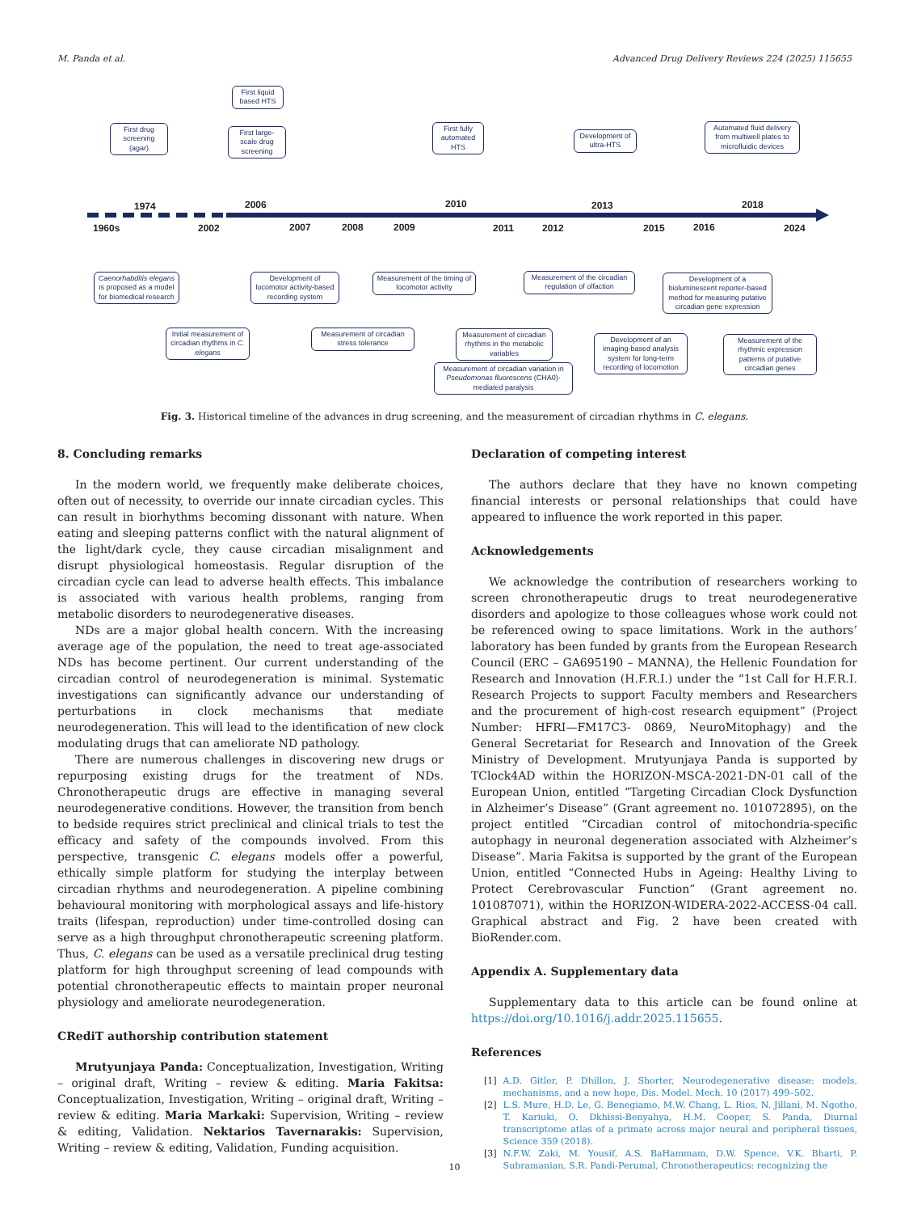M. Panda et al. Advanced Drug Delivery Reviews 224 (2025) 115655
First drug screening (agar)
First liquid based HTS
First large-scale drug screening
First fully automated HTS
Development of ultra-HTS
Automated fluid delivery from multiwell plates to microfluidic devices
1974 2006 2010 2013 2018
1960s 2002 2007 2008 2009 2011 2012 2015 2016 2024
Caenorhabditis elegans is proposed as a model for biomedical research
Initial measurement of circadian rhythms in C. elegans
Development of locomotor activity-based recording system
Measurement of circadian stress tolerance
Measurement of the timing of locomotor activity
Measurement of circadian rhythms in the metabolic variables
Measurement of circadian variation in Pseudomonas fluorescens (CHA0)-mediated paralysis
Measurement of the circadian regulation of olfaction
Development of an imaging-based analysis system for long-term recording of locomotion
Development of a bioluminescent reporter-based method for measuring putative circadian gene expression
Measurement of the rhythmic expression patterns of putative circadian genes
Fig. 3. Historical timeline of the advances in drug screening, and the measurement of circadian rhythms in C. elegans.
8. Concluding remarks
In the modern world, we frequently make deliberate choices, often out of necessity, to override our innate circadian cycles. This can result in biorhythms becoming dissonant with nature. When eating and sleeping patterns conflict with the natural alignment of the light/dark cycle, they cause circadian misalignment and disrupt physiological homeostasis. Regular disruption of the circadian cycle can lead to adverse health effects. This imbalance is associated with various health problems, ranging from metabolic disorders to neurodegenerative diseases.
NDs are a major global health concern. With the increasing average age of the population, the need to treat age-associated NDs has become pertinent. Our current understanding of the circadian control of neurodegeneration is minimal. Systematic investigations can significantly advance our understanding of perturbations in clock mechanisms that mediate neurodegeneration. This will lead to the identification of new clock modulating drugs that can ameliorate ND pathology.
There are numerous challenges in discovering new drugs or repurposing existing drugs for the treatment of NDs. Chronotherapeutic drugs are effective in managing several neurodegenerative conditions. However, the transition from bench to bedside requires strict preclinical and clinical trials to test the efficacy and safety of the compounds involved. From this perspective, transgenic C. elegans models offer a powerful, ethically simple platform for studying the interplay between circadian rhythms and neurodegeneration. A pipeline combining behavioural monitoring with morphological assays and life-history traits (lifespan, reproduction) under time-controlled dosing can serve as a high throughput chronotherapeutic screening platform. Thus, C. elegans can be used as a versatile preclinical drug testing platform for high throughput screening of lead compounds with potential chronotherapeutic effects to maintain proper neuronal physiology and ameliorate neurodegeneration.
CRediT authorship contribution statement
Mrutyunjaya Panda: Conceptualization, Investigation, Writing – original draft, Writing – review & editing. Maria Fakitsa: Conceptualization, Investigation, Writing – original draft, Writing – review & editing. Maria Markaki: Supervision, Writing – review & editing, Validation. Nektarios Tavernarakis: Supervision, Writing – review & editing, Validation, Funding acquisition.
Declaration of competing interest
The authors declare that they have no known competing financial interests or personal relationships that could have appeared to influence the work reported in this paper.
Acknowledgements
We acknowledge the contribution of researchers working to screen chronotherapeutic drugs to treat neurodegenerative disorders and apologize to those colleagues whose work could not be referenced owing to space limitations. Work in the authors’ laboratory has been funded by grants from the European Research Council (ERC – GA695190 – MANNA), the Hellenic Foundation for Research and Innovation (H.F.R.I.) under the “1st Call for H.F.R.I. Research Projects to support Faculty members and Researchers and the procurement of high-cost research equipment” (Project Number: HFRI—FM17C3- 0869, NeuroMitophagy) and the General Secretariat for Research and Innovation of the Greek Ministry of Development. Mrutyunjaya Panda is supported by TClock4AD within the HORIZON-MSCA-2021-DN-01 call of the European Union, entitled “Targeting Circadian Clock Dysfunction in Alzheimer’s Disease” (Grant agreement no. 101072895), on the project entitled “Circadian control of mitochondria-specific autophagy in neuronal degeneration associated with Alzheimer’s Disease”. Maria Fakitsa is supported by the grant of the European Union, entitled “Connected Hubs in Ageing: Healthy Living to Protect Cerebrovascular Function” (Grant agreement no. 101087071), within the HORIZON-WIDERA-2022-ACCESS-04 call. Graphical abstract and Fig. 2 have been created with BioRender.com.
Appendix A. Supplementary data
Supplementary data to this article can be found online at https://doi.org/10.1016/j.addr.2025.115655.
References
[1] A.D. Gitler, P. Dhillon, J. Shorter, Neurodegenerative disease: models, mechanisms, and a new hope, Dis. Model. Mech. 10 (2017) 499–502.
[2] L.S. Mure, H.D. Le, G. Benegiamo, M.W. Chang, L. Rios, N. Jillani, M. Ngotho, T. Kariuki, O. Dkhissi-Benyahya, H.M. Cooper, S. Panda, Diurnal transcriptome atlas of a primate across major neural and peripheral tissues, Science 359 (2018).
[3] N.F.W. Zaki, M. Yousif, A.S. BaHammam, D.W. Spence, V.K. Bharti, P. Subramanian, S.R. Pandi-Perumal, Chronotherapeutics: recognizing the
10